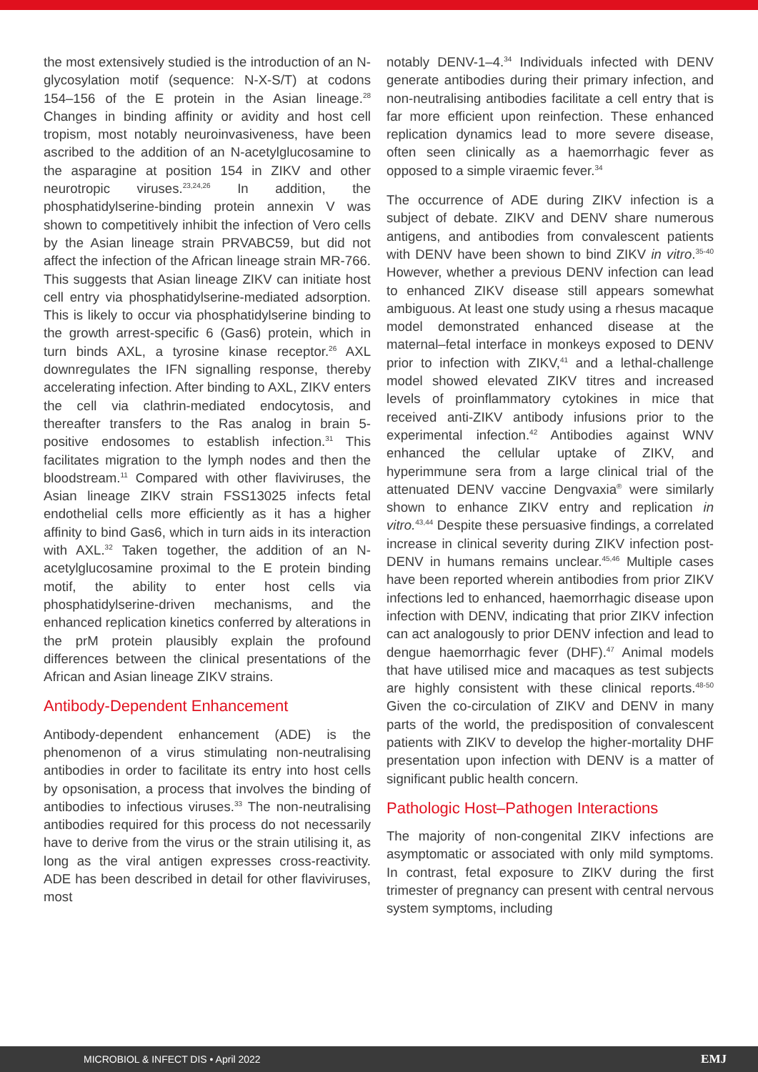the most extensively studied is the introduction of an N-glycosylation motif (sequence: N-X-S/T) at codons 154–156 of the E protein in the Asian lineage.<sup>28</sup> Changes in binding affinity or avidity and host cell tropism, most notably neuroinvasiveness, have been ascribed to the addition of an N-acetylglucosamine to the asparagine at position 154 in ZIKV and other neurotropic viruses.<sup>23,24,26</sup> In addition, the phosphatidylserine-binding protein annexin V was shown to competitively inhibit the infection of Vero cells by the Asian lineage strain PRVABC59, but did not affect the infection of the African lineage strain MR-766. This suggests that Asian lineage ZIKV can initiate host cell entry via phosphatidylserine-mediated adsorption. This is likely to occur via phosphatidylserine binding to the growth arrest-specific 6 (Gas6) protein, which in turn binds AXL, a tyrosine kinase receptor.<sup>26</sup> AXL downregulates the IFN signalling response, thereby accelerating infection. After binding to AXL, ZIKV enters the cell via clathrin-mediated endocytosis, and thereafter transfers to the Ras analog in brain 5-positive endosomes to establish infection.<sup>31</sup> This facilitates migration to the lymph nodes and then the bloodstream.<sup>11</sup> Compared with other flaviviruses, the Asian lineage ZIKV strain FSS13025 infects fetal endothelial cells more efficiently as it has a higher affinity to bind Gas6, which in turn aids in its interaction with AXL.<sup>32</sup> Taken together, the addition of an N-acetylglucosamine proximal to the E protein binding motif, the ability to enter host cells via phosphatidylserine-driven mechanisms, and the enhanced replication kinetics conferred by alterations in the prM protein plausibly explain the profound differences between the clinical presentations of the African and Asian lineage ZIKV strains.
Antibody-Dependent Enhancement
Antibody-dependent enhancement (ADE) is the phenomenon of a virus stimulating non-neutralising antibodies in order to facilitate its entry into host cells by opsonisation, a process that involves the binding of antibodies to infectious viruses.<sup>33</sup> The non-neutralising antibodies required for this process do not necessarily have to derive from the virus or the strain utilising it, as long as the viral antigen expresses cross-reactivity. ADE has been described in detail for other flaviviruses, most
notably DENV-1–4.<sup>34</sup> Individuals infected with DENV generate antibodies during their primary infection, and non-neutralising antibodies facilitate a cell entry that is far more efficient upon reinfection. These enhanced replication dynamics lead to more severe disease, often seen clinically as a haemorrhagic fever as opposed to a simple viraemic fever.<sup>34</sup>
The occurrence of ADE during ZIKV infection is a subject of debate. ZIKV and DENV share numerous antigens, and antibodies from convalescent patients with DENV have been shown to bind ZIKV in vitro.<sup>35-40</sup> However, whether a previous DENV infection can lead to enhanced ZIKV disease still appears somewhat ambiguous. At least one study using a rhesus macaque model demonstrated enhanced disease at the maternal–fetal interface in monkeys exposed to DENV prior to infection with ZIKV,<sup>41</sup> and a lethal-challenge model showed elevated ZIKV titres and increased levels of proinflammatory cytokines in mice that received anti-ZIKV antibody infusions prior to the experimental infection.<sup>42</sup> Antibodies against WNV enhanced the cellular uptake of ZIKV, and hyperimmune sera from a large clinical trial of the attenuated DENV vaccine Dengvaxia<sup>®</sup> were similarly shown to enhance ZIKV entry and replication in vitro.<sup>43,44</sup> Despite these persuasive findings, a correlated increase in clinical severity during ZIKV infection post-DENV in humans remains unclear.<sup>45,46</sup> Multiple cases have been reported wherein antibodies from prior ZIKV infections led to enhanced, haemorrhagic disease upon infection with DENV, indicating that prior ZIKV infection can act analogously to prior DENV infection and lead to dengue haemorrhagic fever (DHF).<sup>47</sup> Animal models that have utilised mice and macaques as test subjects are highly consistent with these clinical reports.<sup>48-50</sup> Given the co-circulation of ZIKV and DENV in many parts of the world, the predisposition of convalescent patients with ZIKV to develop the higher-mortality DHF presentation upon infection with DENV is a matter of significant public health concern.
Pathologic Host–Pathogen Interactions
The majority of non-congenital ZIKV infections are asymptomatic or associated with only mild symptoms. In contrast, fetal exposure to ZIKV during the first trimester of pregnancy can present with central nervous system symptoms, including
MICROBIOL & INFECT DIS • April 2022 EMJ